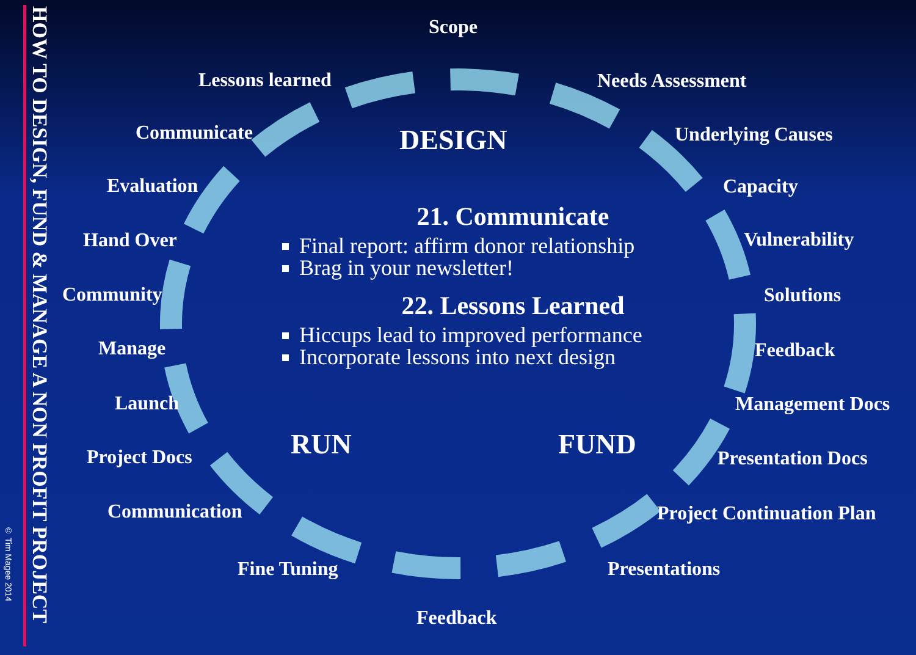HOW TO DESIGN, FUND & MANAGE A NON PROFIT PROJECT
© Tim Magee 2014
Scope
Needs Assessment
Underlying Causes
Capacity
Vulnerability
Solutions
Feedback
Management Docs
Presentation Docs
Project Continuation Plan
Presentations
Feedback
Fine Tuning
Communication
Project Docs
Launch
Manage
Community
Hand Over
Evaluation
Communicate
Lessons learned
DESIGN
FUND
RUN
21. Communicate
Final report: affirm donor relationship
Brag in your newsletter!
22. Lessons Learned
Hiccups lead to improved performance
Incorporate lessons into next design